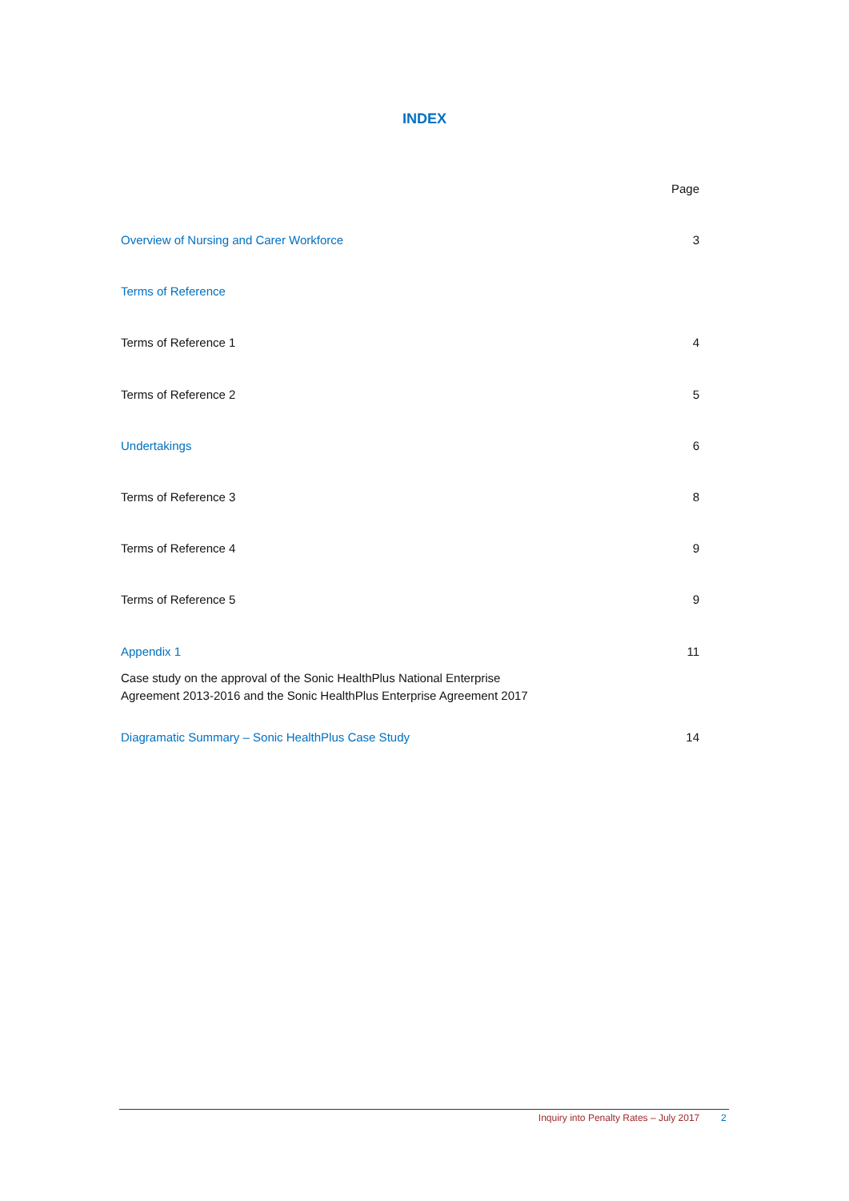INDEX
Page
Overview of Nursing and Carer Workforce 3
Terms of Reference
Terms of Reference 1 4
Terms of Reference 2 5
Undertakings 6
Terms of Reference 3 8
Terms of Reference 4 9
Terms of Reference 5 9
Appendix 1 11
Case study on the approval of the Sonic HealthPlus National Enterprise
Agreement 2013-2016 and the Sonic HealthPlus Enterprise Agreement 2017
Diagramatic Summary – Sonic HealthPlus Case Study 14
Inquiry into Penalty Rates – July 2017 2